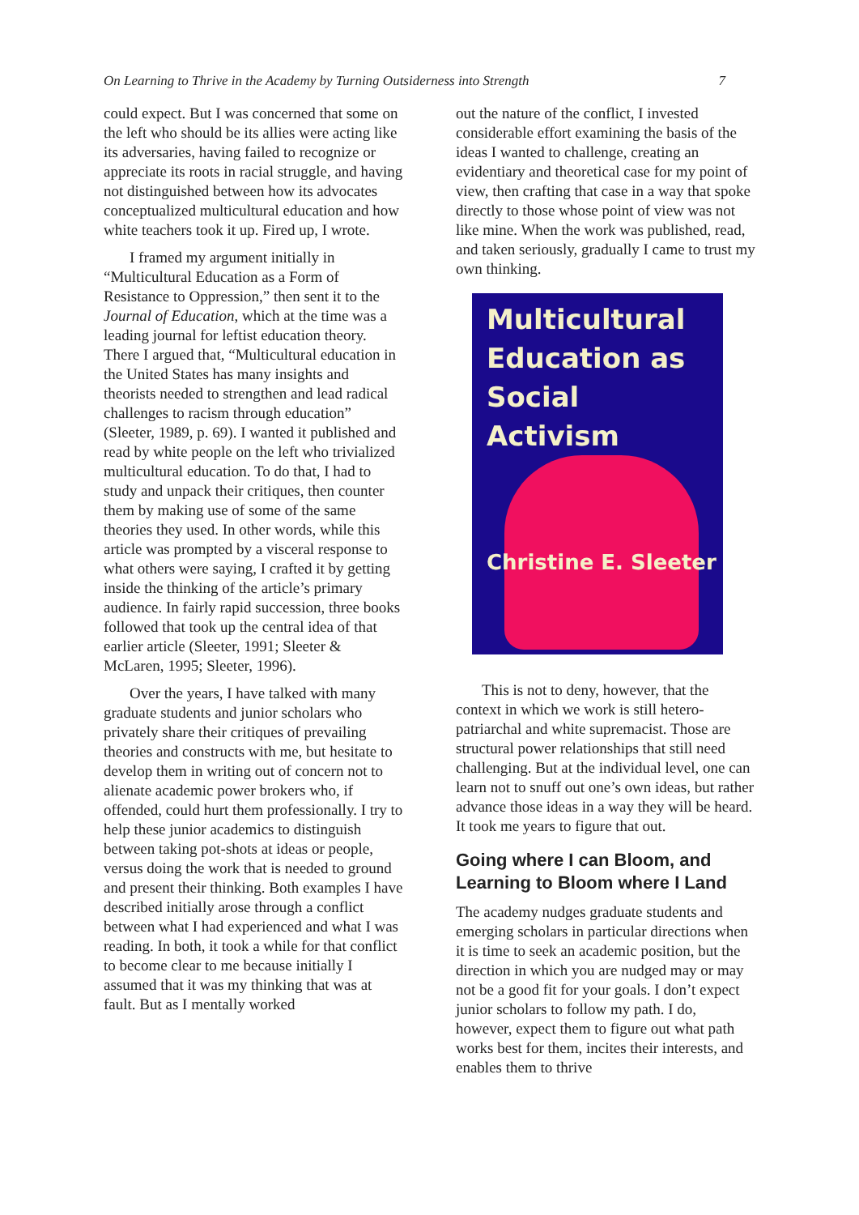On Learning to Thrive in the Academy by Turning Outsiderness into Strength 7
could expect. But I was concerned that some on the left who should be its allies were acting like its adversaries, having failed to recognize or appreciate its roots in racial struggle, and having not distinguished between how its advocates conceptualized multicultural education and how white teachers took it up. Fired up, I wrote.
I framed my argument initially in “Multicultural Education as a Form of Resistance to Oppression,” then sent it to the Journal of Education, which at the time was a leading journal for leftist education theory. There I argued that, “Multicultural education in the United States has many insights and theorists needed to strengthen and lead radical challenges to racism through education” (Sleeter, 1989, p. 69). I wanted it published and read by white people on the left who trivialized multicultural education. To do that, I had to study and unpack their critiques, then counter them by making use of some of the same theories they used. In other words, while this article was prompted by a visceral response to what others were saying, I crafted it by getting inside the thinking of the article’s primary audience. In fairly rapid succession, three books followed that took up the central idea of that earlier article (Sleeter, 1991; Sleeter & McLaren, 1995; Sleeter, 1996).
Over the years, I have talked with many graduate students and junior scholars who privately share their critiques of prevailing theories and constructs with me, but hesitate to develop them in writing out of concern not to alienate academic power brokers who, if offended, could hurt them professionally. I try to help these junior academics to distinguish between taking pot-shots at ideas or people, versus doing the work that is needed to ground and present their thinking. Both examples I have described initially arose through a conflict between what I had experienced and what I was reading. In both, it took a while for that conflict to become clear to me because initially I assumed that it was my thinking that was at fault. But as I mentally worked
out the nature of the conflict, I invested considerable effort examining the basis of the ideas I wanted to challenge, creating an evidentiary and theoretical case for my point of view, then crafting that case in a way that spoke directly to those whose point of view was not like mine. When the work was published, read, and taken seriously, gradually I came to trust my own thinking.
Multicultural
Education as
Social Activism
Christine E. Sleeter
This is not to deny, however, that the context in which we work is still hetero-patriarchal and white supremacist. Those are structural power relationships that still need challenging. But at the individual level, one can learn not to snuff out one’s own ideas, but rather advance those ideas in a way they will be heard. It took me years to figure that out.
Going where I can Bloom, and Learning to Bloom where I Land
The academy nudges graduate students and emerging scholars in particular directions when it is time to seek an academic position, but the direction in which you are nudged may or may not be a good fit for your goals. I don’t expect junior scholars to follow my path. I do, however, expect them to figure out what path works best for them, incites their interests, and enables them to thrive